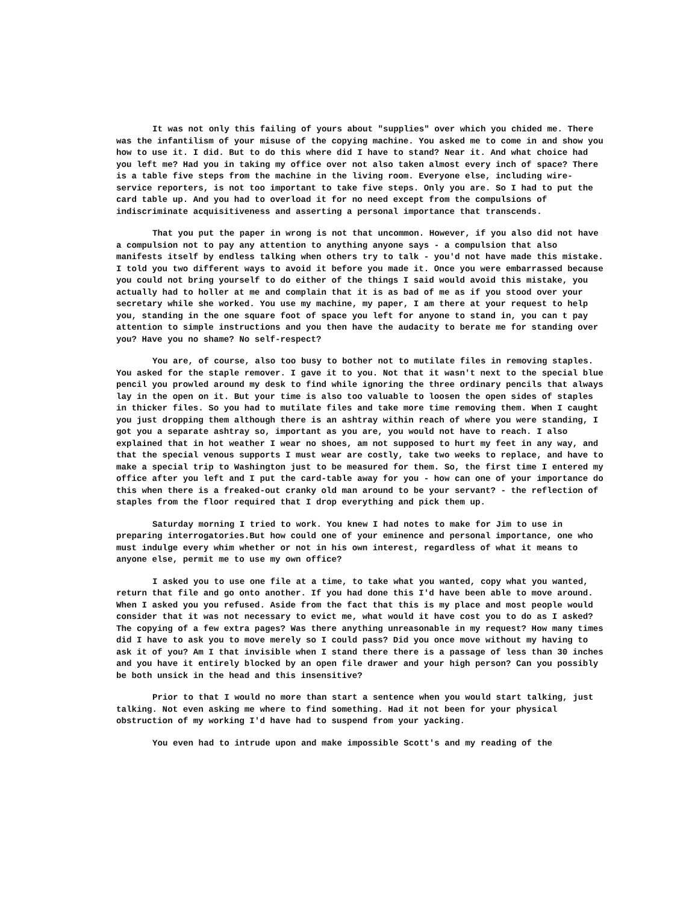It was not only this failing of yours about "supplies" over which you chided me. There was the infantilism of your misuse of the copying machine. You asked me to come in and show you how to use it. I did. But to do this where did I have to stand? Near it. And what choice had you left me? Had you in taking my office over not also taken almost every inch of space? There is a table five steps from the machine in the living room. Everyone else, including wire-service reporters, is not too important to take five steps. Only you are. So I had to put the card table up. And you had to overload it for no need except from the compulsions of indiscriminate acquisitiveness and asserting a personal importance that transcends.
That you put the paper in wrong is not that uncommon. However, if you also did not have a compulsion not to pay any attention to anything anyone says - a compulsion that also manifests itself by endless talking when others try to talk - you'd not have made this mistake. I told you two different ways to avoid it before you made it. Once you were embarrassed because you could not bring yourself to do either of the things I said would avoid this mistake, you actually had to holler at me and complain that it is as bad of me as if you stood over your secretary while she worked. You use my machine, my paper, I am there at your request to help you, standing in the one square foot of space you left for anyone to stand in, you can t pay attention to simple instructions and you then have the audacity to berate me for standing over you? Have you no shame? No self-respect?
You are, of course, also too busy to bother not to mutilate files in removing staples. You asked for the staple remover. I gave it to you. Not that it wasn't next to the special blue pencil you prowled around my desk to find while ignoring the three ordinary pencils that always lay in the open on it. But your time is also too valuable to loosen the open sides of staples in thicker files. So you had to mutilate files and take more time removing them. When I caught you just dropping them although there is an ashtray within reach of where you were standing, I got you a separate ashtray so, important as you are, you would not have to reach. I also explained that in hot weather I wear no shoes, am not supposed to hurt my feet in any way, and that the special venous supports I must wear are costly, take two weeks to replace, and have to make a special trip to Washington just to be measured for them. So, the first time I entered my office after you left and I put the card-table away for you - how can one of your importance do this when there is a freaked-out cranky old man around to be your servant? - the reflection of staples from the floor required that I drop everything and pick them up.
Saturday morning I tried to work. You knew I had notes to make for Jim to use in preparing interrogatories.But how could one of your eminence and personal importance, one who must indulge every whim whether or not in his own interest, regardless of what it means to anyone else, permit me to use my own office?
I asked you to use one file at a time, to take what you wanted, copy what you wanted, return that file and go onto another. If you had done this I'd have been able to move around. When I asked you you refused. Aside from the fact that this is my place and most people would consider that it was not necessary to evict me, what would it have cost you to do as I asked? The copying of a few extra pages? Was there anything unreasonable in my request? How many times did I have to ask you to move merely so I could pass? Did you once move without my having to ask it of you? Am I that invisible when I stand there there is a passage of less than 30 inches and you have it entirely blocked by an open file drawer and your high person? Can you possibly be both unsick in the head and this insensitive?
Prior to that I would no more than start a sentence when you would start talking, just talking. Not even asking me where to find something. Had it not been for your physical obstruction of my working I'd have had to suspend from your yacking.
You even had to intrude upon and make impossible Scott's and my reading of the